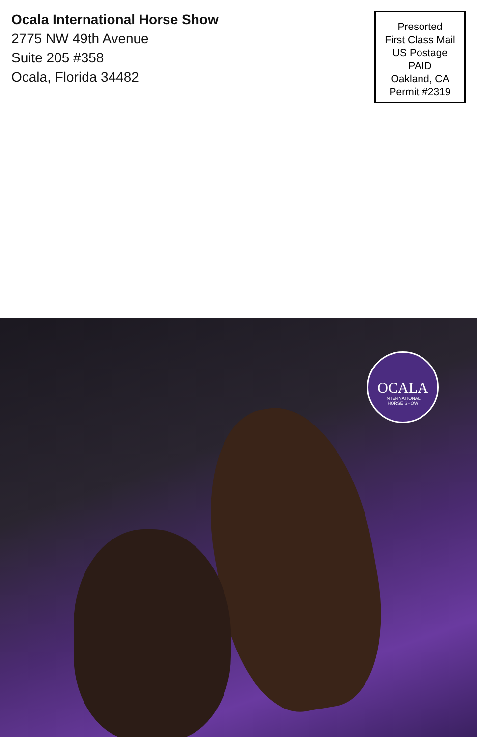Ocala International Horse Show
2775 NW 49th Avenue
Suite 205 #358
Ocala, Florida 34482
Presorted
First Class Mail
US Postage
PAID
Oakland, CA
Permit #2319
OCALA
INTERNATIONAL
HORSE SHOW